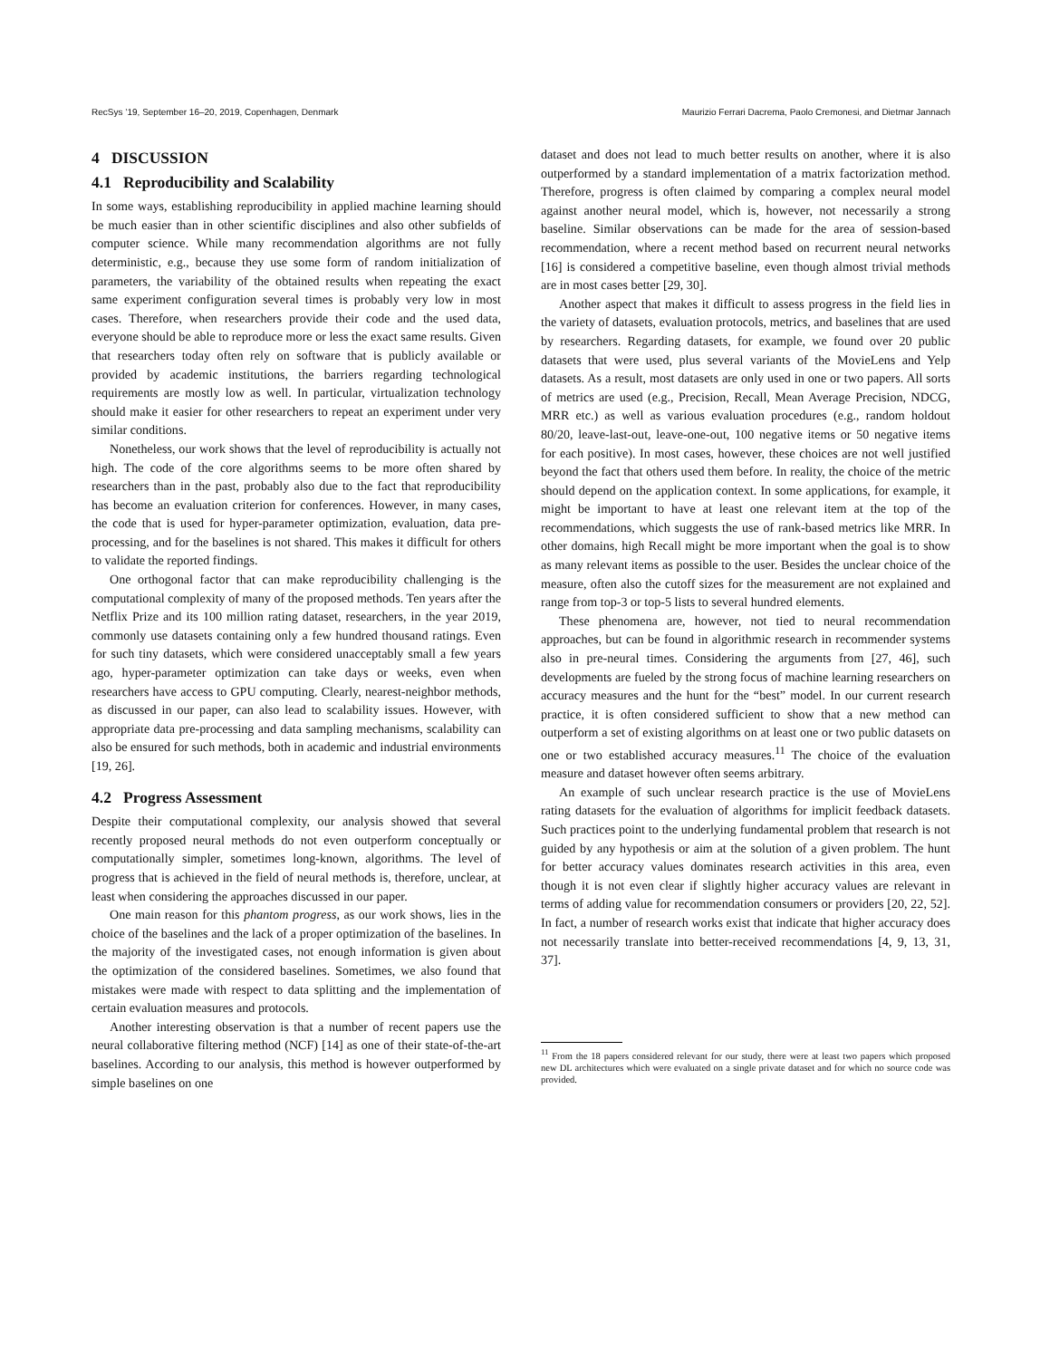RecSys ’19, September 16–20, 2019, Copenhagen, Denmark Maurizio Ferrari Dacrema, Paolo Cremonesi, and Dietmar Jannach
4 DISCUSSION
4.1 Reproducibility and Scalability
In some ways, establishing reproducibility in applied machine learning should be much easier than in other scientific disciplines and also other subfields of computer science. While many recommendation algorithms are not fully deterministic, e.g., because they use some form of random initialization of parameters, the variability of the obtained results when repeating the exact same experiment configuration several times is probably very low in most cases. Therefore, when researchers provide their code and the used data, everyone should be able to reproduce more or less the exact same results. Given that researchers today often rely on software that is publicly available or provided by academic institutions, the barriers regarding technological requirements are mostly low as well. In particular, virtualization technology should make it easier for other researchers to repeat an experiment under very similar conditions.
Nonetheless, our work shows that the level of reproducibility is actually not high. The code of the core algorithms seems to be more often shared by researchers than in the past, probably also due to the fact that reproducibility has become an evaluation criterion for conferences. However, in many cases, the code that is used for hyper-parameter optimization, evaluation, data pre-processing, and for the baselines is not shared. This makes it difficult for others to validate the reported findings.
One orthogonal factor that can make reproducibility challenging is the computational complexity of many of the proposed methods. Ten years after the Netflix Prize and its 100 million rating dataset, researchers, in the year 2019, commonly use datasets containing only a few hundred thousand ratings. Even for such tiny datasets, which were considered unacceptably small a few years ago, hyper-parameter optimization can take days or weeks, even when researchers have access to GPU computing. Clearly, nearest-neighbor methods, as discussed in our paper, can also lead to scalability issues. However, with appropriate data pre-processing and data sampling mechanisms, scalability can also be ensured for such methods, both in academic and industrial environments [19, 26].
4.2 Progress Assessment
Despite their computational complexity, our analysis showed that several recently proposed neural methods do not even outperform conceptually or computationally simpler, sometimes long-known, algorithms. The level of progress that is achieved in the field of neural methods is, therefore, unclear, at least when considering the approaches discussed in our paper.
One main reason for this phantom progress, as our work shows, lies in the choice of the baselines and the lack of a proper optimization of the baselines. In the majority of the investigated cases, not enough information is given about the optimization of the considered baselines. Sometimes, we also found that mistakes were made with respect to data splitting and the implementation of certain evaluation measures and protocols.
Another interesting observation is that a number of recent papers use the neural collaborative filtering method (NCF) [14] as one of their state-of-the-art baselines. According to our analysis, this method is however outperformed by simple baselines on one
dataset and does not lead to much better results on another, where it is also outperformed by a standard implementation of a matrix factorization method. Therefore, progress is often claimed by comparing a complex neural model against another neural model, which is, however, not necessarily a strong baseline. Similar observations can be made for the area of session-based recommendation, where a recent method based on recurrent neural networks [16] is considered a competitive baseline, even though almost trivial methods are in most cases better [29, 30].
Another aspect that makes it difficult to assess progress in the field lies in the variety of datasets, evaluation protocols, metrics, and baselines that are used by researchers. Regarding datasets, for example, we found over 20 public datasets that were used, plus several variants of the MovieLens and Yelp datasets. As a result, most datasets are only used in one or two papers. All sorts of metrics are used (e.g., Precision, Recall, Mean Average Precision, NDCG, MRR etc.) as well as various evaluation procedures (e.g., random holdout 80/20, leave-last-out, leave-one-out, 100 negative items or 50 negative items for each positive). In most cases, however, these choices are not well justified beyond the fact that others used them before. In reality, the choice of the metric should depend on the application context. In some applications, for example, it might be important to have at least one relevant item at the top of the recommendations, which suggests the use of rank-based metrics like MRR. In other domains, high Recall might be more important when the goal is to show as many relevant items as possible to the user. Besides the unclear choice of the measure, often also the cutoff sizes for the measurement are not explained and range from top-3 or top-5 lists to several hundred elements.
These phenomena are, however, not tied to neural recommendation approaches, but can be found in algorithmic research in recommender systems also in pre-neural times. Considering the arguments from [27, 46], such developments are fueled by the strong focus of machine learning researchers on accuracy measures and the hunt for the “best” model. In our current research practice, it is often considered sufficient to show that a new method can outperform a set of existing algorithms on at least one or two public datasets on one or two established accuracy measures.<sup>11</sup> The choice of the evaluation measure and dataset however often seems arbitrary.
An example of such unclear research practice is the use of MovieLens rating datasets for the evaluation of algorithms for implicit feedback datasets. Such practices point to the underlying fundamental problem that research is not guided by any hypothesis or aim at the solution of a given problem. The hunt for better accuracy values dominates research activities in this area, even though it is not even clear if slightly higher accuracy values are relevant in terms of adding value for recommendation consumers or providers [20, 22, 52]. In fact, a number of research works exist that indicate that higher accuracy does not necessarily translate into better-received recommendations [4, 9, 13, 31, 37].
<sup>11</sup> From the 18 papers considered relevant for our study, there were at least two papers which proposed new DL architectures which were evaluated on a single private dataset and for which no source code was provided.